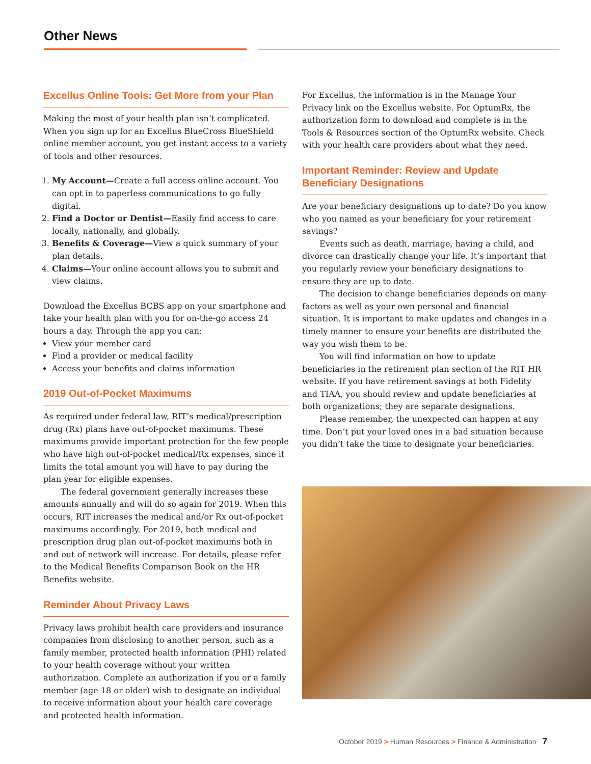Other News
Excellus Online Tools: Get More from your Plan
Making the most of your health plan isn’t complicated. When you sign up for an Excellus BlueCross BlueShield online member account, you get instant access to a variety of tools and other resources.
1. My Account—Create a full access online account. You can opt in to paperless communications to go fully digital.
2. Find a Doctor or Dentist—Easily find access to care locally, nationally, and globally.
3. Benefits & Coverage—View a quick summary of your plan details.
4. Claims—Your online account allows you to submit and view claims.
Download the Excellus BCBS app on your smartphone and take your health plan with you for on-the-go access 24 hours a day. Through the app you can:
View your member card
Find a provider or medical facility
Access your benefits and claims information
2019 Out-of-Pocket Maximums
As required under federal law, RIT’s medical/prescription drug (Rx) plans have out-of-pocket maximums. These maximums provide important protection for the few people who have high out-of-pocket medical/Rx expenses, since it limits the total amount you will have to pay during the plan year for eligible expenses.
The federal government generally increases these amounts annually and will do so again for 2019. When this occurs, RIT increases the medical and/or Rx out-of-pocket maximums accordingly. For 2019, both medical and prescription drug plan out-of-pocket maximums both in and out of network will increase. For details, please refer to the Medical Benefits Comparison Book on the HR Benefits website.
Reminder About Privacy Laws
Privacy laws prohibit health care providers and insurance companies from disclosing to another person, such as a family member, protected health information (PHI) related to your health coverage without your written authorization. Complete an authorization if you or a family member (age 18 or older) wish to designate an individual to receive information about your health care coverage and protected health information.
For Excellus, the information is in the Manage Your Privacy link on the Excellus website. For OptumRx, the authorization form to download and complete is in the Tools & Resources section of the OptumRx website. Check with your health care providers about what they need.
Important Reminder: Review and Update Beneficiary Designations
Are your beneficiary designations up to date? Do you know who you named as your beneficiary for your retirement savings?
Events such as death, marriage, having a child, and divorce can drastically change your life. It’s important that you regularly review your beneficiary designations to ensure they are up to date.
The decision to change beneficiaries depends on many factors as well as your own personal and financial situation. It is important to make updates and changes in a timely manner to ensure your benefits are distributed the way you wish them to be.
You will find information on how to update beneficiaries in the retirement plan section of the RIT HR website. If you have retirement savings at both Fidelity and TIAA, you should review and update beneficiaries at both organizations; they are separate designations.
Please remember, the unexpected can happen at any time. Don’t put your loved ones in a bad situation because you didn’t take the time to designate your beneficiaries.
October 2019 > Human Resources > Finance & Administration 7